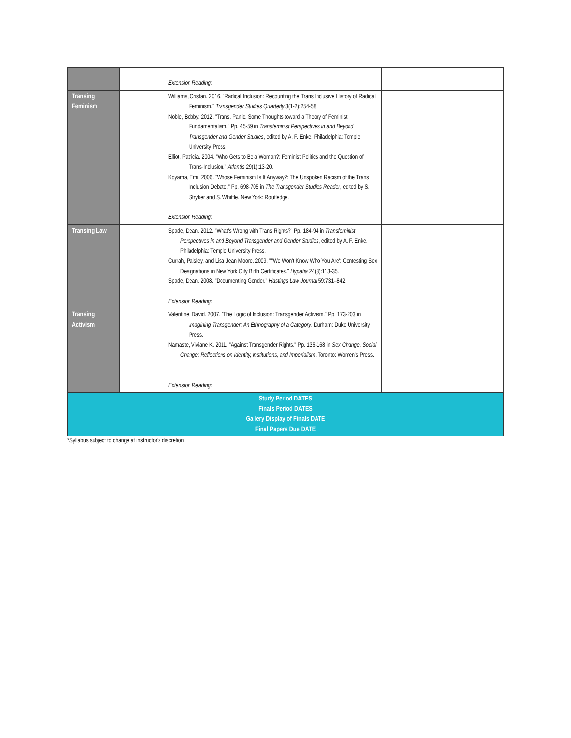| | | Extension Reading: | | |
| Transing Feminism | | Williams, Cristan. 2016. "Radical Inclusion: Recounting the Trans Inclusive History of Radical Feminism." Transgender Studies Quarterly 3(1-2):254-58. Noble, Bobby. 2012. "Trans. Panic. Some Thoughts toward a Theory of Feminist Fundamentalism." Pp. 45-59 in Transfeminist Perspectives in and Beyond Transgender and Gender Studies , edited by A. F. Enke. Philadelphia: Temple University Press. Elliot, Patricia. 2004. "Who Gets to Be a Woman?: Feminist Politics and the Question of Trans-Inclusion." Atlantis 29(1):13-20. Koyama, Emi. 2006. "Whose Feminism Is It Anyway?: The Unspoken Racism of the Trans Inclusion Debate." Pp. 698-705 in The Transgender Studies Reader , edited by S. Stryker and S. Whittle. New York: Routledge. Extension Reading: | | |
| Transing Law | | Spade, Dean. 2012. "What's Wrong with Trans Rights?" Pp. 184-94 in Transfeminist Perspectives in and Beyond Transgender and Gender Studies , edited by A. F. Enke. Philadelphia: Temple University Press. Currah, Paisley, and Lisa Jean Moore. 2009. ""We Won't Know Who You Are': Contesting Sex Designations in New York City Birth Certificates." Hypatia 24(3):113-35. Spade, Dean. 2008. "Documenting Gender." Hastings Law Journal 59:731–842. Extension Reading: | | |
| Transing Activism | | Valentine, David. 2007. "The Logic of Inclusion: Transgender Activism." Pp. 173-203 in Imagining Transgender: An Ethnography of a Category . Durham: Duke University Press. Namaste, Viviane K. 2011. "Against Transgender Rights." Pp. 136-168 in Sex Change, Social Change: Reflections on Identity, Institutions, and Imperialism . Toronto: Women's Press. Extension Reading: | | |
| Study Period DATES Finals Period DATES Gallery Display of Finals DATE Final Papers Due DATE | | | | |
*Syllabus subject to change at instructor's discretion